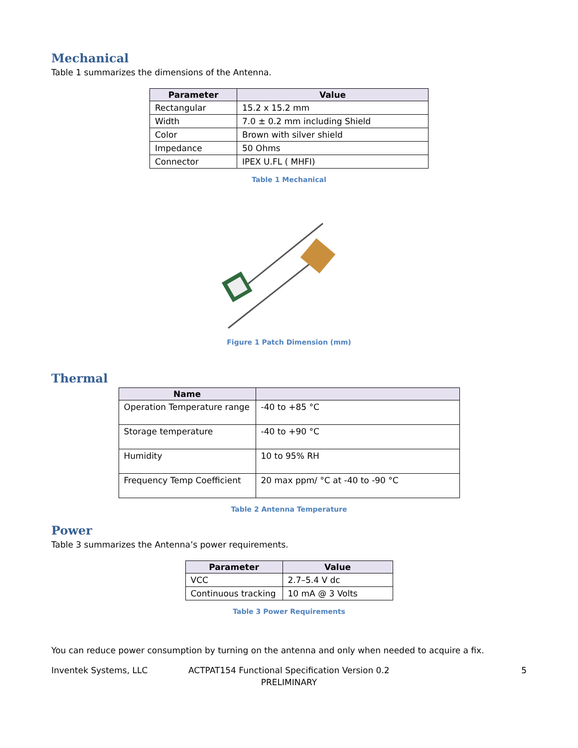Mechanical
Table 1 summarizes the dimensions of the Antenna.
| Parameter | Value |
| --- | --- |
| Rectangular | 15.2 x 15.2 mm |
| Width | 7.0 ± 0.2 mm including Shield |
| Color | Brown with silver shield |
| Impedance | 50 Ohms |
| Connector | IPEX U.FL ( MHFI) |
Table 1 Mechanical
Figure 1 Patch Dimension (mm)
Thermal
| Name | |
| --- | --- |
| Operation Temperature range | -40 to +85 °C |
| Storage temperature | -40 to +90 °C |
| Humidity | 10 to 95% RH |
| Frequency Temp Coefficient | 20 max ppm/ °C at -40 to -90 °C |
Table 2 Antenna Temperature
Power
Table 3 summarizes the Antenna’s power requirements.
| Parameter | Value |
| --- | --- |
| VCC | 2.7–5.4 V dc |
| Continuous tracking | 10 mA @ 3 Volts |
Table 3 Power Requirements
You can reduce power consumption by turning on the antenna and only when needed to acquire a fix.
Inventek Systems, LLC ACTPAT154 Functional Specification Version 0.2 5
PRELIMINARY